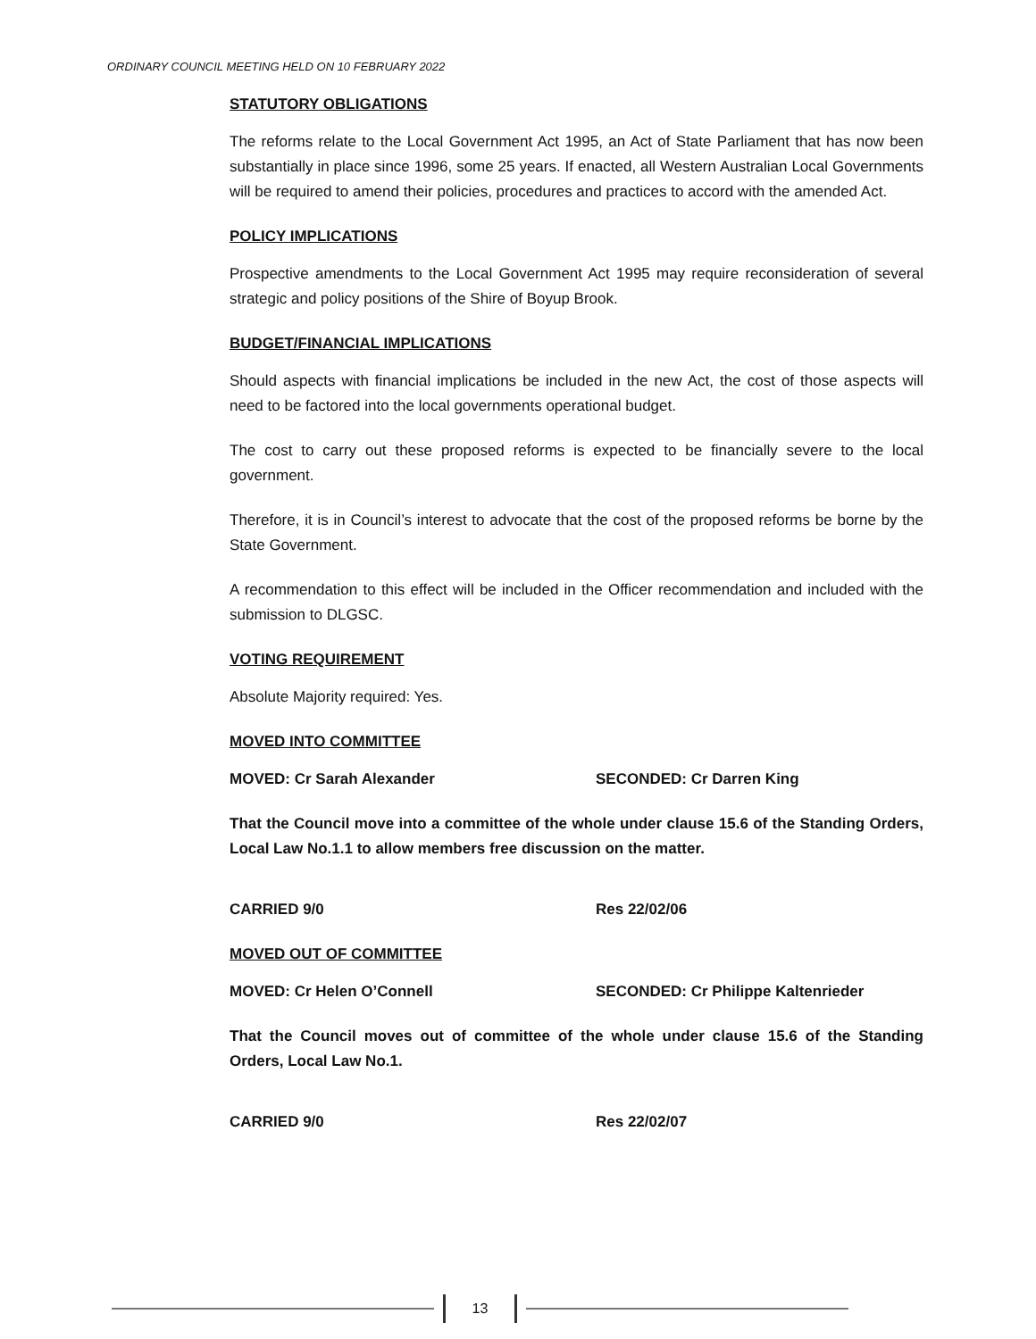ORDINARY COUNCIL MEETING HELD ON 10 FEBRUARY 2022
STATUTORY OBLIGATIONS
The reforms relate to the Local Government Act 1995, an Act of State Parliament that has now been substantially in place since 1996, some 25 years. If enacted, all Western Australian Local Governments will be required to amend their policies, procedures and practices to accord with the amended Act.
POLICY IMPLICATIONS
Prospective amendments to the Local Government Act 1995 may require reconsideration of several strategic and policy positions of the Shire of Boyup Brook.
BUDGET/FINANCIAL IMPLICATIONS
Should aspects with financial implications be included in the new Act, the cost of those aspects will need to be factored into the local governments operational budget.
The cost to carry out these proposed reforms is expected to be financially severe to the local government.
Therefore, it is in Council’s interest to advocate that the cost of the proposed reforms be borne by the State Government.
A recommendation to this effect will be included in the Officer recommendation and included with the submission to DLGSC.
VOTING REQUIREMENT
Absolute Majority required: Yes.
MOVED INTO COMMITTEE
MOVED: Cr Sarah Alexander SECONDED: Cr Darren King
That the Council move into a committee of the whole under clause 15.6 of the Standing Orders, Local Law No.1.1 to allow members free discussion on the matter.
CARRIED 9/0 Res 22/02/06
MOVED OUT OF COMMITTEE
MOVED: Cr Helen O’Connell SECONDED: Cr Philippe Kaltenrieder
That the Council moves out of committee of the whole under clause 15.6 of the Standing Orders, Local Law No.1.
CARRIED 9/0 Res 22/02/07
13